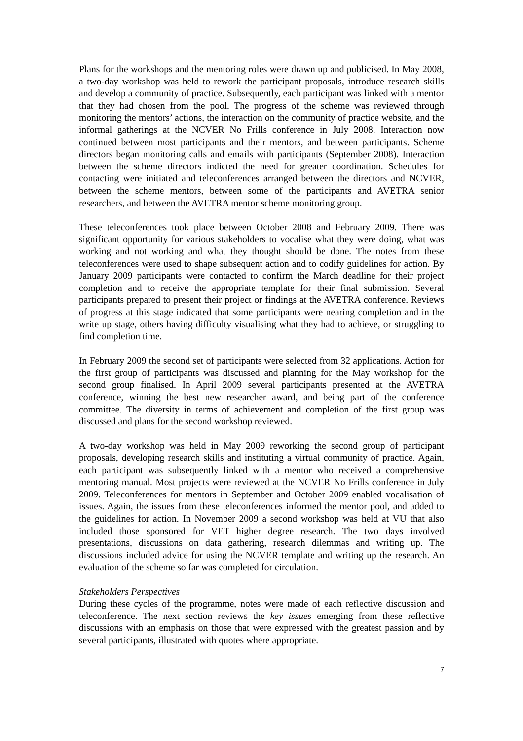Plans for the workshops and the mentoring roles were drawn up and publicised. In May 2008, a two-day workshop was held to rework the participant proposals, introduce research skills and develop a community of practice. Subsequently, each participant was linked with a mentor that they had chosen from the pool. The progress of the scheme was reviewed through monitoring the mentors’ actions, the interaction on the community of practice website, and the informal gatherings at the NCVER No Frills conference in July 2008. Interaction now continued between most participants and their mentors, and between participants. Scheme directors began monitoring calls and emails with participants (September 2008). Interaction between the scheme directors indicted the need for greater coordination. Schedules for contacting were initiated and teleconferences arranged between the directors and NCVER, between the scheme mentors, between some of the participants and AVETRA senior researchers, and between the AVETRA mentor scheme monitoring group.
These teleconferences took place between October 2008 and February 2009. There was significant opportunity for various stakeholders to vocalise what they were doing, what was working and not working and what they thought should be done. The notes from these teleconferences were used to shape subsequent action and to codify guidelines for action. By January 2009 participants were contacted to confirm the March deadline for their project completion and to receive the appropriate template for their final submission. Several participants prepared to present their project or findings at the AVETRA conference. Reviews of progress at this stage indicated that some participants were nearing completion and in the write up stage, others having difficulty visualising what they had to achieve, or struggling to find completion time.
In February 2009 the second set of participants were selected from 32 applications. Action for the first group of participants was discussed and planning for the May workshop for the second group finalised. In April 2009 several participants presented at the AVETRA conference, winning the best new researcher award, and being part of the conference committee. The diversity in terms of achievement and completion of the first group was discussed and plans for the second workshop reviewed.
A two-day workshop was held in May 2009 reworking the second group of participant proposals, developing research skills and instituting a virtual community of practice. Again, each participant was subsequently linked with a mentor who received a comprehensive mentoring manual. Most projects were reviewed at the NCVER No Frills conference in July 2009. Teleconferences for mentors in September and October 2009 enabled vocalisation of issues. Again, the issues from these teleconferences informed the mentor pool, and added to the guidelines for action. In November 2009 a second workshop was held at VU that also included those sponsored for VET higher degree research. The two days involved presentations, discussions on data gathering, research dilemmas and writing up. The discussions included advice for using the NCVER template and writing up the research. An evaluation of the scheme so far was completed for circulation.
Stakeholders Perspectives
During these cycles of the programme, notes were made of each reflective discussion and teleconference. The next section reviews the key issues emerging from these reflective discussions with an emphasis on those that were expressed with the greatest passion and by several participants, illustrated with quotes where appropriate.
7